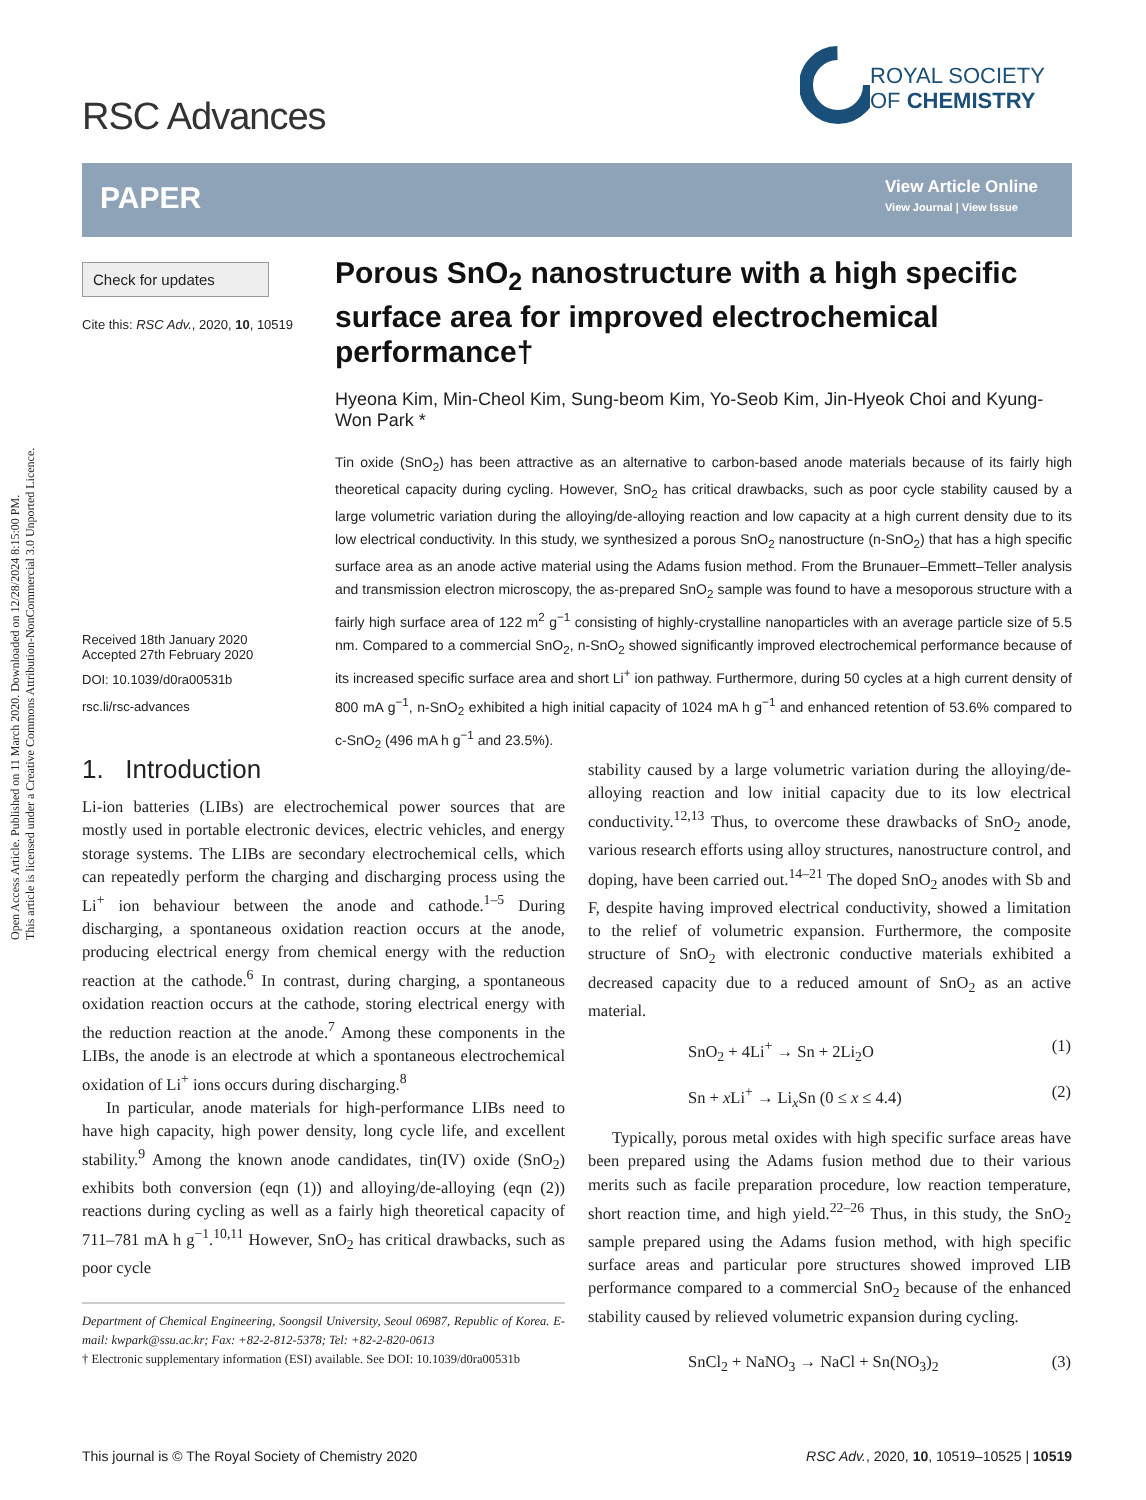Open Access Article. Published on 11 March 2020. Downloaded on 12/28/2024 8:15:00 PM.
This article is licensed under a Creative Commons Attribution-NonCommercial 3.0 Unported Licence.
RSC Advances
ROYAL SOCIETY
OF CHEMISTRY
PAPER
View Article Online
View Journal | View Issue
Check for updates
Cite this: RSC Adv., 2020, 10, 10519
Received 18th January 2020
Accepted 27th February 2020
DOI: 10.1039/d0ra00531b
rsc.li/rsc-advances
Porous SnO<sub>2</sub> nanostructure with a high specific surface area for improved electrochemical performance†
Hyeona Kim, Min-Cheol Kim, Sung-beom Kim, Yo-Seob Kim, Jin-Hyeok Choi and Kyung-Won Park *
Tin oxide (SnO<sub>2</sub>) has been attractive as an alternative to carbon-based anode materials because of its fairly high theoretical capacity during cycling. However, SnO<sub>2</sub> has critical drawbacks, such as poor cycle stability caused by a large volumetric variation during the alloying/de-alloying reaction and low capacity at a high current density due to its low electrical conductivity. In this study, we synthesized a porous SnO<sub>2</sub> nanostructure (n-SnO<sub>2</sub>) that has a high specific surface area as an anode active material using the Adams fusion method. From the Brunauer–Emmett–Teller analysis and transmission electron microscopy, the as-prepared SnO<sub>2</sub> sample was found to have a mesoporous structure with a fairly high surface area of 122 m<sup>2</sup> g<sup>−1</sup> consisting of highly-crystalline nanoparticles with an average particle size of 5.5 nm. Compared to a commercial SnO<sub>2</sub>, n-SnO<sub>2</sub> showed significantly improved electrochemical performance because of its increased specific surface area and short Li<sup>+</sup> ion pathway. Furthermore, during 50 cycles at a high current density of 800 mA g<sup>−1</sup>, n-SnO<sub>2</sub> exhibited a high initial capacity of 1024 mA h g<sup>−1</sup> and enhanced retention of 53.6% compared to c-SnO<sub>2</sub> (496 mA h g<sup>−1</sup> and 23.5%).
1. Introduction
Li-ion batteries (LIBs) are electrochemical power sources that are mostly used in portable electronic devices, electric vehicles, and energy storage systems. The LIBs are secondary electrochemical cells, which can repeatedly perform the charging and discharging process using the Li<sup>+</sup> ion behaviour between the anode and cathode.<sup>1–5</sup> During discharging, a spontaneous oxidation reaction occurs at the anode, producing electrical energy from chemical energy with the reduction reaction at the cathode.<sup>6</sup> In contrast, during charging, a spontaneous oxidation reaction occurs at the cathode, storing electrical energy with the reduction reaction at the anode.<sup>7</sup> Among these components in the LIBs, the anode is an electrode at which a spontaneous electrochemical oxidation of Li<sup>+</sup> ions occurs during discharging.<sup>8</sup>
In particular, anode materials for high-performance LIBs need to have high capacity, high power density, long cycle life, and excellent stability.<sup>9</sup> Among the known anode candidates, tin(IV) oxide (SnO<sub>2</sub>) exhibits both conversion (eqn (1)) and alloying/de-alloying (eqn (2)) reactions during cycling as well as a fairly high theoretical capacity of 711–781 mA h g<sup>−1</sup>.<sup>10,11</sup> However, SnO<sub>2</sub> has critical drawbacks, such as poor cycle
Department of Chemical Engineering, Soongsil University, Seoul 06987, Republic of Korea. E-mail: kwpark@ssu.ac.kr; Fax: +82-2-812-5378; Tel: +82-2-820-0613
† Electronic supplementary information (ESI) available. See DOI: 10.1039/d0ra00531b
stability caused by a large volumetric variation during the alloying/de-alloying reaction and low initial capacity due to its low electrical conductivity.<sup>12,13</sup> Thus, to overcome these drawbacks of SnO<sub>2</sub> anode, various research efforts using alloy structures, nanostructure control, and doping, have been carried out.<sup>14–21</sup> The doped SnO<sub>2</sub> anodes with Sb and F, despite having improved electrical conductivity, showed a limitation to the relief of volumetric expansion. Furthermore, the composite structure of SnO<sub>2</sub> with electronic conductive materials exhibited a decreased capacity due to a reduced amount of SnO<sub>2</sub> as an active material.
SnO<sub>2</sub> + 4Li<sup>+</sup> → Sn + 2Li<sub>2</sub>O (1)
Sn + x Li<sup>+</sup> → Li<sub>x</sub>Sn (0 ≤ x ≤ 4.4) (2)
Typically, porous metal oxides with high specific surface areas have been prepared using the Adams fusion method due to their various merits such as facile preparation procedure, low reaction temperature, short reaction time, and high yield.<sup>22–26</sup> Thus, in this study, the SnO<sub>2</sub> sample prepared using the Adams fusion method, with high specific surface areas and particular pore structures showed improved LIB performance compared to a commercial SnO<sub>2</sub> because of the enhanced stability caused by relieved volumetric expansion during cycling.
SnCl<sub>2</sub> + NaNO<sub>3</sub> → NaCl + Sn(NO<sub>3</sub>)<sub>2</sub> (3)
This journal is © The Royal Society of Chemistry 2020
RSC Adv., 2020, 10, 10519–10525 | 10519